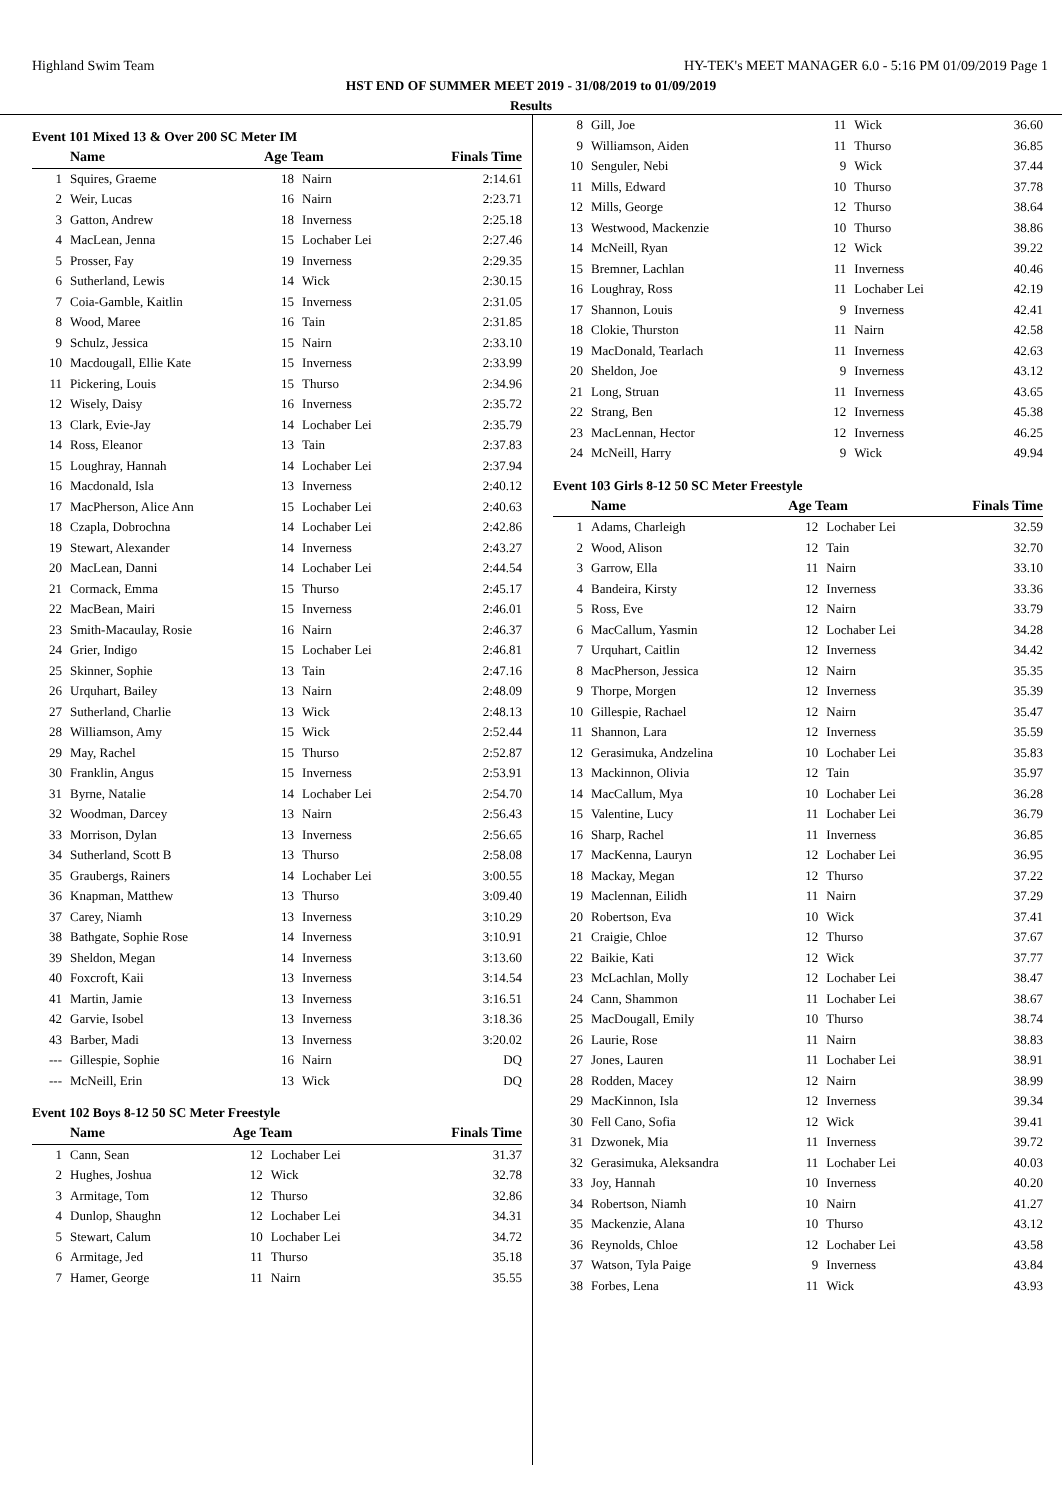Highland Swim Team HY-TEK's MEET MANAGER 6.0 - 5:16 PM 01/09/2019 Page 1
HST END OF SUMMER MEET 2019 - 31/08/2019 to 01/09/2019
Results
Event 101 Mixed 13 & Over 200 SC Meter IM
| | Name | Age Team | | Finals Time |
| --- | --- | --- | --- | --- |
| 1 | Squires, Graeme | 18 | Nairn | 2:14.61 |
| 2 | Weir, Lucas | 16 | Nairn | 2:23.71 |
| 3 | Gatton, Andrew | 18 | Inverness | 2:25.18 |
| 4 | MacLean, Jenna | 15 | Lochaber Lei | 2:27.46 |
| 5 | Prosser, Fay | 19 | Inverness | 2:29.35 |
| 6 | Sutherland, Lewis | 14 | Wick | 2:30.15 |
| 7 | Coia-Gamble, Kaitlin | 15 | Inverness | 2:31.05 |
| 8 | Wood, Maree | 16 | Tain | 2:31.85 |
| 9 | Schulz, Jessica | 15 | Nairn | 2:33.10 |
| 10 | Macdougall, Ellie Kate | 15 | Inverness | 2:33.99 |
| 11 | Pickering, Louis | 15 | Thurso | 2:34.96 |
| 12 | Wisely, Daisy | 16 | Inverness | 2:35.72 |
| 13 | Clark, Evie-Jay | 14 | Lochaber Lei | 2:35.79 |
| 14 | Ross, Eleanor | 13 | Tain | 2:37.83 |
| 15 | Loughray, Hannah | 14 | Lochaber Lei | 2:37.94 |
| 16 | Macdonald, Isla | 13 | Inverness | 2:40.12 |
| 17 | MacPherson, Alice Ann | 15 | Lochaber Lei | 2:40.63 |
| 18 | Czapla, Dobrochna | 14 | Lochaber Lei | 2:42.86 |
| 19 | Stewart, Alexander | 14 | Inverness | 2:43.27 |
| 20 | MacLean, Danni | 14 | Lochaber Lei | 2:44.54 |
| 21 | Cormack, Emma | 15 | Thurso | 2:45.17 |
| 22 | MacBean, Mairi | 15 | Inverness | 2:46.01 |
| 23 | Smith-Macaulay, Rosie | 16 | Nairn | 2:46.37 |
| 24 | Grier, Indigo | 15 | Lochaber Lei | 2:46.81 |
| 25 | Skinner, Sophie | 13 | Tain | 2:47.16 |
| 26 | Urquhart, Bailey | 13 | Nairn | 2:48.09 |
| 27 | Sutherland, Charlie | 13 | Wick | 2:48.13 |
| 28 | Williamson, Amy | 15 | Wick | 2:52.44 |
| 29 | May, Rachel | 15 | Thurso | 2:52.87 |
| 30 | Franklin, Angus | 15 | Inverness | 2:53.91 |
| 31 | Byrne, Natalie | 14 | Lochaber Lei | 2:54.70 |
| 32 | Woodman, Darcey | 13 | Nairn | 2:56.43 |
| 33 | Morrison, Dylan | 13 | Inverness | 2:56.65 |
| 34 | Sutherland, Scott B | 13 | Thurso | 2:58.08 |
| 35 | Graubergs, Rainers | 14 | Lochaber Lei | 3:00.55 |
| 36 | Knapman, Matthew | 13 | Thurso | 3:09.40 |
| 37 | Carey, Niamh | 13 | Inverness | 3:10.29 |
| 38 | Bathgate, Sophie Rose | 14 | Inverness | 3:10.91 |
| 39 | Sheldon, Megan | 14 | Inverness | 3:13.60 |
| 40 | Foxcroft, Kaii | 13 | Inverness | 3:14.54 |
| 41 | Martin, Jamie | 13 | Inverness | 3:16.51 |
| 42 | Garvie, Isobel | 13 | Inverness | 3:18.36 |
| 43 | Barber, Madi | 13 | Inverness | 3:20.02 |
| --- | Gillespie, Sophie | 16 | Nairn | DQ |
| --- | McNeill, Erin | 13 | Wick | DQ |
Event 102 Boys 8-12 50 SC Meter Freestyle
| | Name | Age Team | | Finals Time |
| --- | --- | --- | --- | --- |
| 1 | Cann, Sean | 12 | Lochaber Lei | 31.37 |
| 2 | Hughes, Joshua | 12 | Wick | 32.78 |
| 3 | Armitage, Tom | 12 | Thurso | 32.86 |
| 4 | Dunlop, Shaughn | 12 | Lochaber Lei | 34.31 |
| 5 | Stewart, Calum | 10 | Lochaber Lei | 34.72 |
| 6 | Armitage, Jed | 11 | Thurso | 35.18 |
| 7 | Hamer, George | 11 | Nairn | 35.55 |
| 8 | Gill, Joe | 11 | Wick | 36.60 |
| 9 | Williamson, Aiden | 11 | Thurso | 36.85 |
| 10 | Senguler, Nebi | 9 | Wick | 37.44 |
| 11 | Mills, Edward | 10 | Thurso | 37.78 |
| 12 | Mills, George | 12 | Thurso | 38.64 |
| 13 | Westwood, Mackenzie | 10 | Thurso | 38.86 |
| 14 | McNeill, Ryan | 12 | Wick | 39.22 |
| 15 | Bremner, Lachlan | 11 | Inverness | 40.46 |
| 16 | Loughray, Ross | 11 | Lochaber Lei | 42.19 |
| 17 | Shannon, Louis | 9 | Inverness | 42.41 |
| 18 | Clokie, Thurston | 11 | Nairn | 42.58 |
| 19 | MacDonald, Tearlach | 11 | Inverness | 42.63 |
| 20 | Sheldon, Joe | 9 | Inverness | 43.12 |
| 21 | Long, Struan | 11 | Inverness | 43.65 |
| 22 | Strang, Ben | 12 | Inverness | 45.38 |
| 23 | MacLennan, Hector | 12 | Inverness | 46.25 |
| 24 | McNeill, Harry | 9 | Wick | 49.94 |
Event 103 Girls 8-12 50 SC Meter Freestyle
| | Name | Age Team | | Finals Time |
| --- | --- | --- | --- | --- |
| 1 | Adams, Charleigh | 12 | Lochaber Lei | 32.59 |
| 2 | Wood, Alison | 12 | Tain | 32.70 |
| 3 | Garrow, Ella | 11 | Nairn | 33.10 |
| 4 | Bandeira, Kirsty | 12 | Inverness | 33.36 |
| 5 | Ross, Eve | 12 | Nairn | 33.79 |
| 6 | MacCallum, Yasmin | 12 | Lochaber Lei | 34.28 |
| 7 | Urquhart, Caitlin | 12 | Inverness | 34.42 |
| 8 | MacPherson, Jessica | 12 | Nairn | 35.35 |
| 9 | Thorpe, Morgen | 12 | Inverness | 35.39 |
| 10 | Gillespie, Rachael | 12 | Nairn | 35.47 |
| 11 | Shannon, Lara | 12 | Inverness | 35.59 |
| 12 | Gerasimuka, Andzelina | 10 | Lochaber Lei | 35.83 |
| 13 | Mackinnon, Olivia | 12 | Tain | 35.97 |
| 14 | MacCallum, Mya | 10 | Lochaber Lei | 36.28 |
| 15 | Valentine, Lucy | 11 | Lochaber Lei | 36.79 |
| 16 | Sharp, Rachel | 11 | Inverness | 36.85 |
| 17 | MacKenna, Lauryn | 12 | Lochaber Lei | 36.95 |
| 18 | Mackay, Megan | 12 | Thurso | 37.22 |
| 19 | Maclennan, Eilidh | 11 | Nairn | 37.29 |
| 20 | Robertson, Eva | 10 | Wick | 37.41 |
| 21 | Craigie, Chloe | 12 | Thurso | 37.67 |
| 22 | Baikie, Kati | 12 | Wick | 37.77 |
| 23 | McLachlan, Molly | 12 | Lochaber Lei | 38.47 |
| 24 | Cann, Shammon | 11 | Lochaber Lei | 38.67 |
| 25 | MacDougall, Emily | 10 | Thurso | 38.74 |
| 26 | Laurie, Rose | 11 | Nairn | 38.83 |
| 27 | Jones, Lauren | 11 | Lochaber Lei | 38.91 |
| 28 | Rodden, Macey | 12 | Nairn | 38.99 |
| 29 | MacKinnon, Isla | 12 | Inverness | 39.34 |
| 30 | Fell Cano, Sofia | 12 | Wick | 39.41 |
| 31 | Dzwonek, Mia | 11 | Inverness | 39.72 |
| 32 | Gerasimuka, Aleksandra | 11 | Lochaber Lei | 40.03 |
| 33 | Joy, Hannah | 10 | Inverness | 40.20 |
| 34 | Robertson, Niamh | 10 | Nairn | 41.27 |
| 35 | Mackenzie, Alana | 10 | Thurso | 43.12 |
| 36 | Reynolds, Chloe | 12 | Lochaber Lei | 43.58 |
| 37 | Watson, Tyla Paige | 9 | Inverness | 43.84 |
| 38 | Forbes, Lena | 11 | Wick | 43.93 |